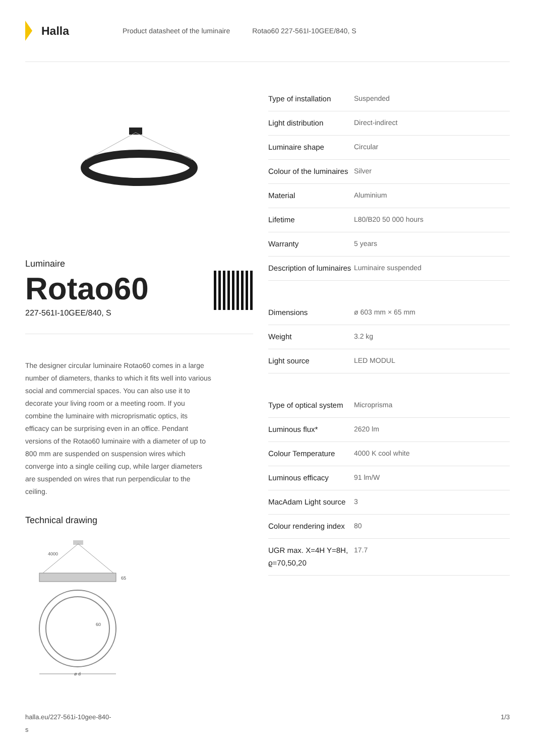Halla
Product datasheet of the luminaire Rotao60 227-561I-10GEE/840, S
Luminaire
Rotao60
227-561I-10GEE/840, S
The designer circular luminaire Rotao60 comes in a large number of diameters, thanks to which it fits well into various social and commercial spaces. You can also use it to decorate your living room or a meeting room. If you combine the luminaire with microprismatic optics, its efficacy can be surprising even in an office. Pendant versions of the Rotao60 luminaire with a diameter of up to 800 mm are suspended on suspension wires which converge into a single ceiling cup, while larger diameters are suspended on wires that run perpendicular to the ceiling.
Technical drawing
4000
65
60
ø d
| Type of installation | Suspended |
| Light distribution | Direct-indirect |
| Luminaire shape | Circular |
| Colour of the luminaires | Silver |
| Material | Aluminium |
| Lifetime | L80/B20 50 000 hours |
| Warranty | 5 years |
| Description of luminaires | Luminaire suspended |
| Dimensions | ø 603 mm × 65 mm |
| Weight | 3.2 kg |
| Light source | LED MODUL |
| Type of optical system | Microprisma |
| Luminous flux* | 2620 lm |
| Colour Temperature | 4000 K cool white |
| Luminous efficacy | 91 lm/W |
| MacAdam Light source | 3 |
| Colour rendering index | 80 |
| UGR max. X=4H Y=8H, ϱ=70,50,20 | 17.7 |
halla.eu/227-561i-10gee-840-
s
1/3